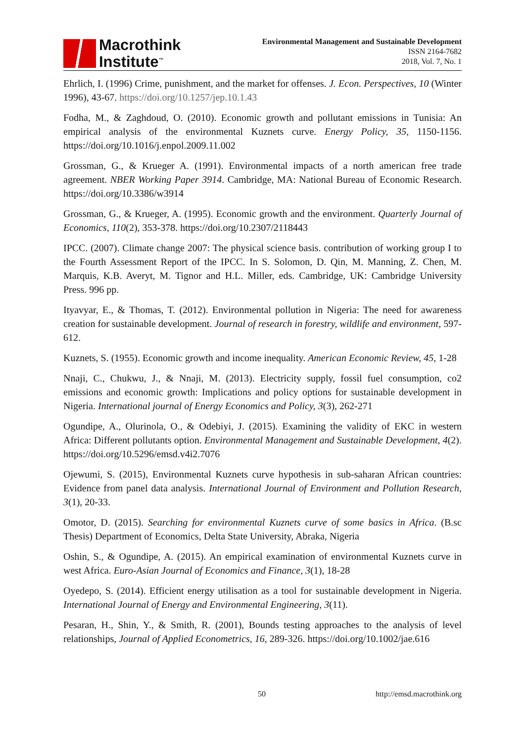Macrothink
Institute<sup>™</sup>
Environmental Management and Sustainable Development
ISSN 2164-7682
2018, Vol. 7, No. 1
Ehrlich, I. (1996) Crime, punishment, and the market for offenses. J. Econ. Perspectives, 10 (Winter 1996), 43-67. https://doi.org/10.1257/jep.10.1.43
Fodha, M., & Zaghdoud, O. (2010). Economic growth and pollutant emissions in Tunisia: An empirical analysis of the environmental Kuznets curve. Energy Policy, 35, 1150-1156. https://doi.org/10.1016/j.enpol.2009.11.002
Grossman, G., & Krueger A. (1991). Environmental impacts of a north american free trade agreement. NBER Working Paper 3914. Cambridge, MA: National Bureau of Economic Research. https://doi.org/10.3386/w3914
Grossman, G., & Krueger, A. (1995). Economic growth and the environment. Quarterly Journal of Economics, 110(2), 353-378. https://doi.org/10.2307/2118443
IPCC. (2007). Climate change 2007: The physical science basis. contribution of working group I to the Fourth Assessment Report of the IPCC. In S. Solomon, D. Qin, M. Manning, Z. Chen, M. Marquis, K.B. Averyt, M. Tignor and H.L. Miller, eds. Cambridge, UK: Cambridge University Press. 996 pp.
Ityavyar, E., & Thomas, T. (2012). Environmental pollution in Nigeria: The need for awareness creation for sustainable development. Journal of research in forestry, wildlife and environment, 597-612.
Kuznets, S. (1955). Economic growth and income inequality. American Economic Review, 45, 1-28
Nnaji, C., Chukwu, J., & Nnaji, M. (2013). Electricity supply, fossil fuel consumption, co2 emissions and economic growth: Implications and policy options for sustainable development in Nigeria. International journal of Energy Economics and Policy, 3(3), 262-271
Ogundipe, A., Olurinola, O., & Odebiyi, J. (2015). Examining the validity of EKC in western Africa: Different pollutants option. Environmental Management and Sustainable Development, 4(2). https://doi.org/10.5296/emsd.v4i2.7076
Ojewumi, S. (2015), Environmental Kuznets curve hypothesis in sub-saharan African countries: Evidence from panel data analysis. International Journal of Environment and Pollution Research, 3(1), 20-33.
Omotor, D. (2015). Searching for environmental Kuznets curve of some basics in Africa. (B.sc Thesis) Department of Economics, Delta State University, Abraka, Nigeria
Oshin, S., & Ogundipe, A. (2015). An empirical examination of environmental Kuznets curve in west Africa. Euro-Asian Journal of Economics and Finance, 3(1), 18-28
Oyedepo, S. (2014). Efficient energy utilisation as a tool for sustainable development in Nigeria. International Journal of Energy and Environmental Engineering, 3(11).
Pesaran, H., Shin, Y., & Smith, R. (2001), Bounds testing approaches to the analysis of level relationships, Journal of Applied Econometrics, 16, 289-326. https://doi.org/10.1002/jae.616
50 http://emsd.macrothink.org